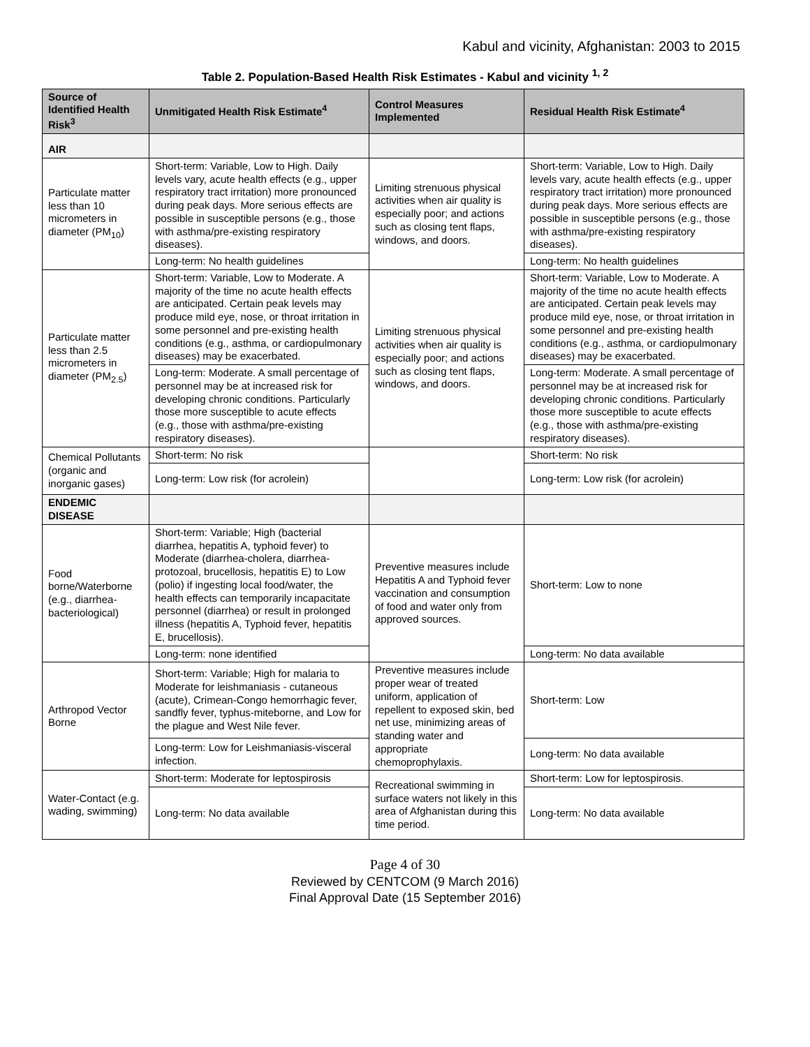Kabul and vicinity, Afghanistan: 2003 to 2015
Table 2. Population-Based Health Risk Estimates - Kabul and vicinity <sup>1, 2</sup>
| Source of Identified Health Risk<sup>3</sup> | Unmitigated Health Risk Estimate<sup>4</sup> | Control Measures Implemented | Residual Health Risk Estimate<sup>4</sup> |
| --- | --- | --- | --- |
| AIR | | | |
| Particulate matter less than 10 micrometers in diameter (PM<sub>10</sub>) | Short-term: Variable, Low to High. Daily levels vary, acute health effects (e.g., upper respiratory tract irritation) more pronounced during peak days. More serious effects are possible in susceptible persons (e.g., those with asthma/pre-existing respiratory diseases). | Limiting strenuous physical activities when air quality is especially poor; and actions such as closing tent flaps, windows, and doors. | Short-term: Variable, Low to High. Daily levels vary, acute health effects (e.g., upper respiratory tract irritation) more pronounced during peak days. More serious effects are possible in susceptible persons (e.g., those with asthma/pre-existing respiratory diseases). |
| | Long-term: No health guidelines | | Long-term: No health guidelines |
| Particulate matter less than 2.5 micrometers in diameter (PM<sub>2.5</sub>) | Short-term: Variable, Low to Moderate. A majority of the time no acute health effects are anticipated. Certain peak levels may produce mild eye, nose, or throat irritation in some personnel and pre-existing health conditions (e.g., asthma, or cardiopulmonary diseases) may be exacerbated. | Limiting strenuous physical activities when air quality is especially poor; and actions such as closing tent flaps, windows, and doors. | Short-term: Variable, Low to Moderate. A majority of the time no acute health effects are anticipated. Certain peak levels may produce mild eye, nose, or throat irritation in some personnel and pre-existing health conditions (e.g., asthma, or cardiopulmonary diseases) may be exacerbated. |
| | Long-term: Moderate. A small percentage of personnel may be at increased risk for developing chronic conditions. Particularly those more susceptible to acute effects (e.g., those with asthma/pre-existing respiratory diseases). | | Long-term: Moderate. A small percentage of personnel may be at increased risk for developing chronic conditions. Particularly those more susceptible to acute effects (e.g., those with asthma/pre-existing respiratory diseases). |
| Chemical Pollutants (organic and inorganic gases) | Short-term: No risk | | Short-term: No risk |
| | Long-term: Low risk (for acrolein) | | Long-term: Low risk (for acrolein) |
| ENDEMIC DISEASE | | | |
| Food borne/Waterborne (e.g., diarrhea-bacteriological) | Short-term: Variable; High (bacterial diarrhea, hepatitis A, typhoid fever) to Moderate (diarrhea-cholera, diarrhea-protozoal, brucellosis, hepatitis E) to Low (polio) if ingesting local food/water, the health effects can temporarily incapacitate personnel (diarrhea) or result in prolonged illness (hepatitis A, Typhoid fever, hepatitis E, brucellosis). | Preventive measures include Hepatitis A and Typhoid fever vaccination and consumption of food and water only from approved sources. | Short-term: Low to none |
| | Long-term: none identified | | Long-term: No data available |
| Arthropod Vector Borne | Short-term: Variable; High for malaria to Moderate for leishmaniasis - cutaneous (acute), Crimean-Congo hemorrhagic fever, sandfly fever, typhus-miteborne, and Low for the plague and West Nile fever. | Preventive measures include proper wear of treated uniform, application of repellent to exposed skin, bed net use, minimizing areas of standing water and appropriate chemoprophylaxis. | Short-term: Low |
| | Long-term: Low for Leishmaniasis-visceral infection. | | Long-term: No data available |
| Water-Contact (e.g. wading, swimming) | Short-term: Moderate for leptospirosis | Recreational swimming in surface waters not likely in this area of Afghanistan during this time period. | Short-term: Low for leptospirosis. |
| | Long-term: No data available | | Long-term: No data available |
Page 4 of 30
Reviewed by CENTCOM (9 March 2016)
Final Approval Date (15 September 2016)